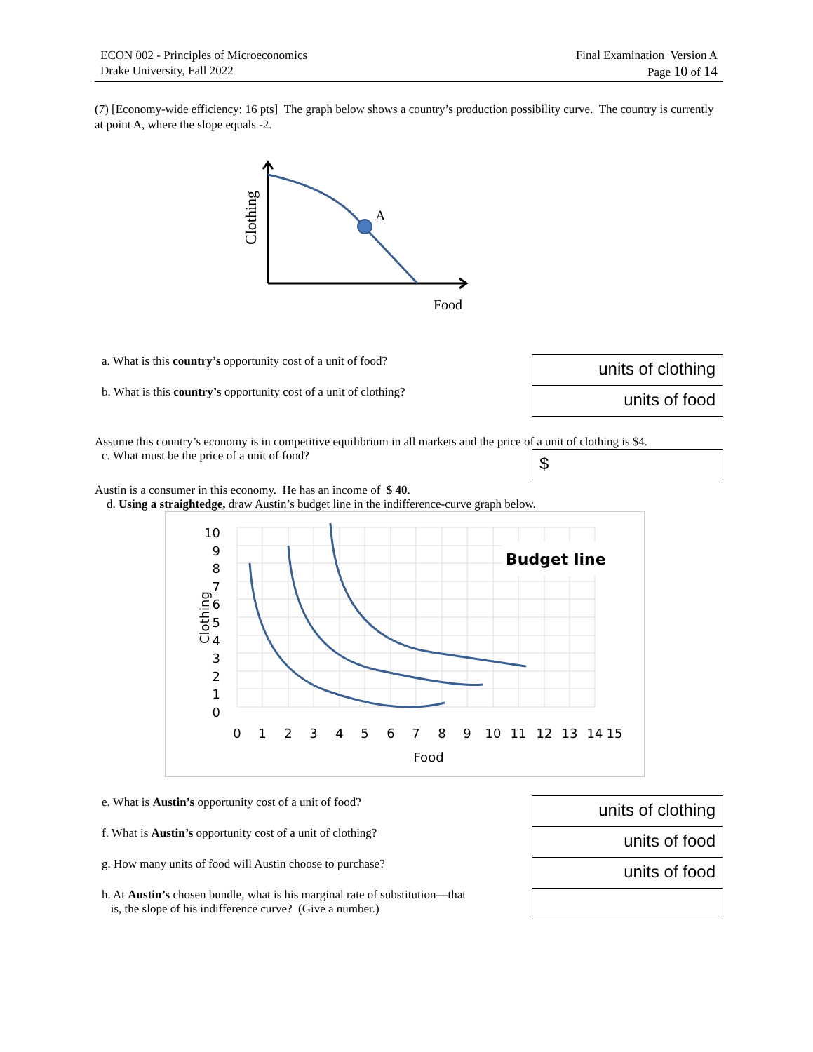ECON 002 - Principles of Microeconomics
Drake University, Fall 2022
Final Examination Version A
Page 10 of 14
(7) [Economy-wide efficiency: 16 pts] The graph below shows a country’s production possibility curve. The country is currently at point A, where the slope equals -2.
Clothing
A
Food
a. What is this country’s opportunity cost of a unit of food?
b. What is this country’s opportunity cost of a unit of clothing?
units of clothing
units of food
Assume this country’s economy is in competitive equilibrium in all markets and the price of a unit of clothing is $4.
c. What must be the price of a unit of food?
$
Austin is a consumer in this economy. He has an income of $ 40.
d. Using a straightedge, draw Austin’s budget line in the indifference-curve graph below.
Budget line
10
9
8
7
6
5
4
3
2
1
0
0
1
2
3
4
5
6
7
8
9
10
11
12
13
14
15
Food
Clothing
e. What is Austin’s opportunity cost of a unit of food?
f. What is Austin’s opportunity cost of a unit of clothing?
g. How many units of food will Austin choose to purchase?
h. At Austin’s chosen bundle, what is his marginal rate of substitution—that
is, the slope of his indifference curve? (Give a number.)
units of clothing
units of food
units of food